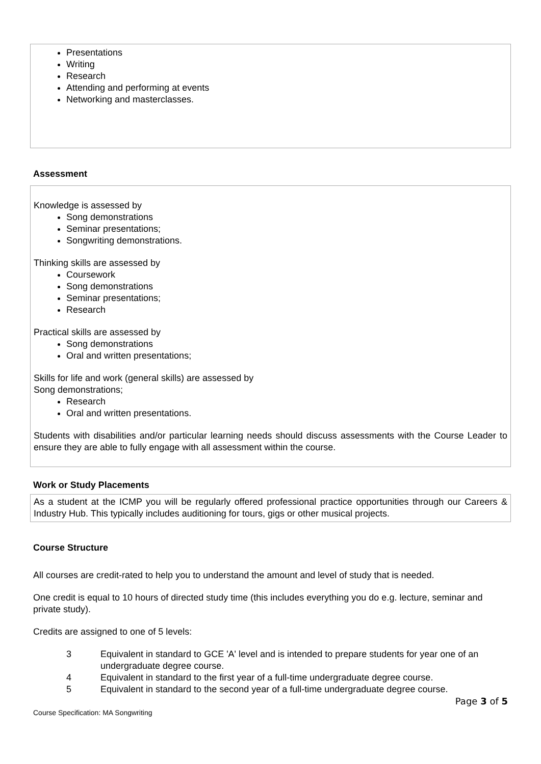Presentations
Writing
Research
Attending and performing at events
Networking and masterclasses.
Assessment
Knowledge is assessed by
Song demonstrations
Seminar presentations;
Songwriting demonstrations.
Thinking skills are assessed by
Coursework
Song demonstrations
Seminar presentations;
Research
Practical skills are assessed by
Song demonstrations
Oral and written presentations;
Skills for life and work (general skills) are assessed by
Song demonstrations;
Research
Oral and written presentations.
Students with disabilities and/or particular learning needs should discuss assessments with the Course Leader to ensure they are able to fully engage with all assessment within the course.
Work or Study Placements
As a student at the ICMP you will be regularly offered professional practice opportunities through our Careers & Industry Hub. This typically includes auditioning for tours, gigs or other musical projects.
Course Structure
All courses are credit-rated to help you to understand the amount and level of study that is needed.
One credit is equal to 10 hours of directed study time (this includes everything you do e.g. lecture, seminar and private study).
Credits are assigned to one of 5 levels:
| 3 | Equivalent in standard to GCE 'A' level and is intended to prepare students for year one of an undergraduate degree course. |
| 4 | Equivalent in standard to the first year of a full-time undergraduate degree course. |
| 5 | Equivalent in standard to the second year of a full-time undergraduate degree course. |
Page 3 of 5
Course Specification: MA Songwriting